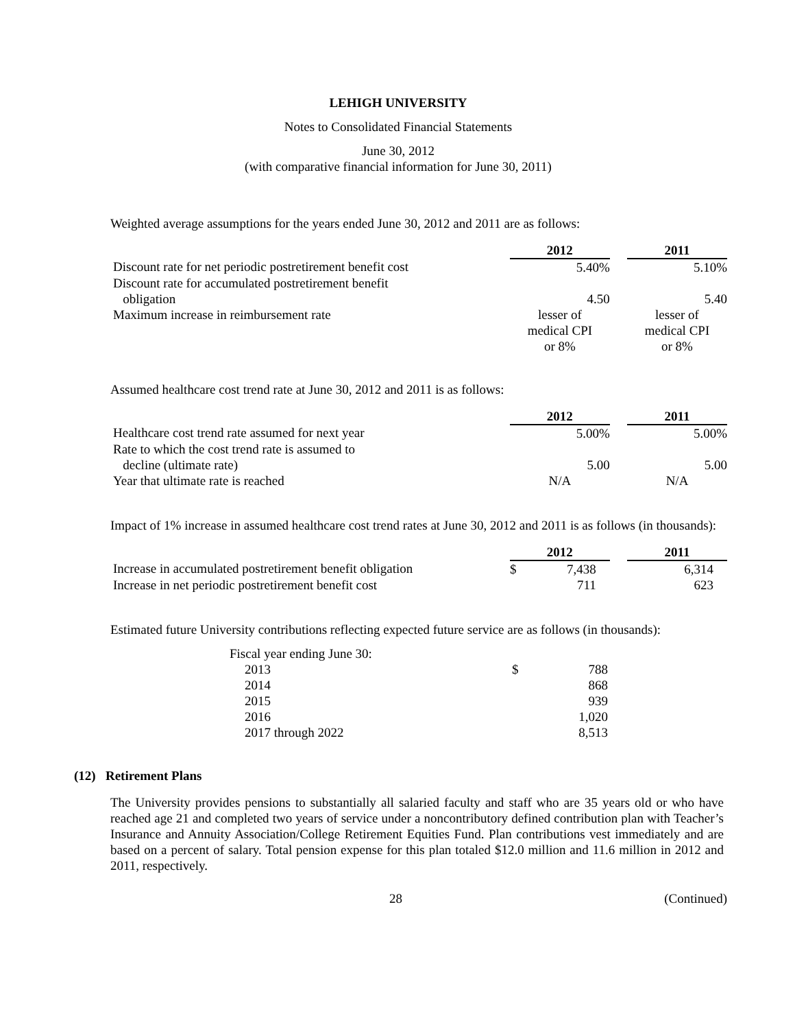LEHIGH UNIVERSITY
Notes to Consolidated Financial Statements
June 30, 2012
(with comparative financial information for June 30, 2011)
Weighted average assumptions for the years ended June 30, 2012 and 2011 are as follows:
| | 2012 | | 2011 |
| --- | --- | --- | --- |
| Discount rate for net periodic postretirement benefit cost | 5.40% | | 5.10% |
| Discount rate for accumulated postretirement benefit obligation | 4.50 | | 5.40 |
| Maximum increase in reimbursement rate | lesser of medical CPI or 8% | | lesser of medical CPI or 8% |
Assumed healthcare cost trend rate at June 30, 2012 and 2011 is as follows:
| | 2012 | | 2011 |
| --- | --- | --- | --- |
| Healthcare cost trend rate assumed for next year | 5.00% | | 5.00% |
| Rate to which the cost trend rate is assumed to decline (ultimate rate) | 5.00 | | 5.00 |
| Year that ultimate rate is reached | N/A | | N/A |
Impact of 1% increase in assumed healthcare cost trend rates at June 30, 2012 and 2011 is as follows (in thousands):
| | 2012 | | 2011 |
| --- | --- | --- | --- |
| Increase in accumulated postretirement benefit obligation | $ 7,438 | | 6,314 |
| Increase in net periodic postretirement benefit cost | 711 | | 623 |
Estimated future University contributions reflecting expected future service are as follows (in thousands):
| Fiscal year ending June 30: | | |
| 2013 | $ | 788 |
| 2014 | | 868 |
| 2015 | | 939 |
| 2016 | | 1,020 |
| 2017 through 2022 | | 8,513 |
(12) Retirement Plans
The University provides pensions to substantially all salaried faculty and staff who are 35 years old or who have reached age 21 and completed two years of service under a noncontributory defined contribution plan with Teacher’s Insurance and Annuity Association/College Retirement Equities Fund. Plan contributions vest immediately and are based on a percent of salary. Total pension expense for this plan totaled $12.0 million and 11.6 million in 2012 and 2011, respectively.
28 (Continued)